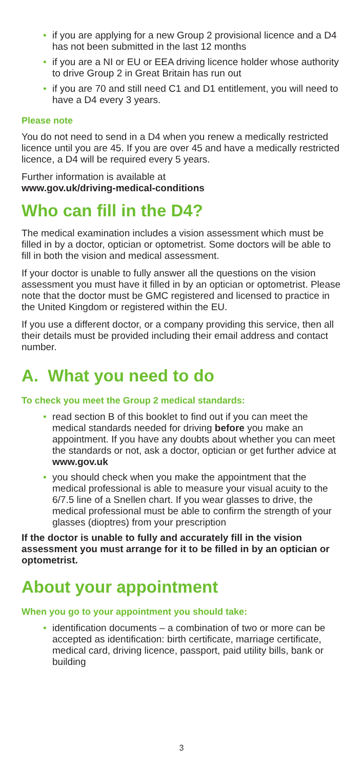• if you are applying for a new Group 2 provisional licence and a D4 has not been submitted in the last 12 months
• if you are a NI or EU or EEA driving licence holder whose authority to drive Group 2 in Great Britain has run out
• if you are 70 and still need C1 and D1 entitlement, you will need to have a D4 every 3 years.
Please note
You do not need to send in a D4 when you renew a medically restricted licence until you are 45. If you are over 45 and have a medically restricted licence, a D4 will be required every 5 years.
Further information is available at
www.gov.uk/driving-medical-conditions
Who can fill in the D4?
The medical examination includes a vision assessment which must be filled in by a doctor, optician or optometrist. Some doctors will be able to fill in both the vision and medical assessment.
If your doctor is unable to fully answer all the questions on the vision assessment you must have it filled in by an optician or optometrist. Please note that the doctor must be GMC registered and licensed to practice in the United Kingdom or registered within the EU.
If you use a different doctor, or a company providing this service, then all their details must be provided including their email address and contact number.
A. What you need to do
To check you meet the Group 2 medical standards:
• read section B of this booklet to find out if you can meet the medical standards needed for driving before you make an appointment. If you have any doubts about whether you can meet the standards or not, ask a doctor, optician or get further advice at www.gov.uk
• you should check when you make the appointment that the medical professional is able to measure your visual acuity to the 6/7.5 line of a Snellen chart. If you wear glasses to drive, the medical professional must be able to confirm the strength of your glasses (dioptres) from your prescription
If the doctor is unable to fully and accurately fill in the vision assessment you must arrange for it to be filled in by an optician or optometrist.
About your appointment
When you go to your appointment you should take:
• identification documents – a combination of two or more can be accepted as identification: birth certificate, marriage certificate, medical card, driving licence, passport, paid utility bills, bank or building
3